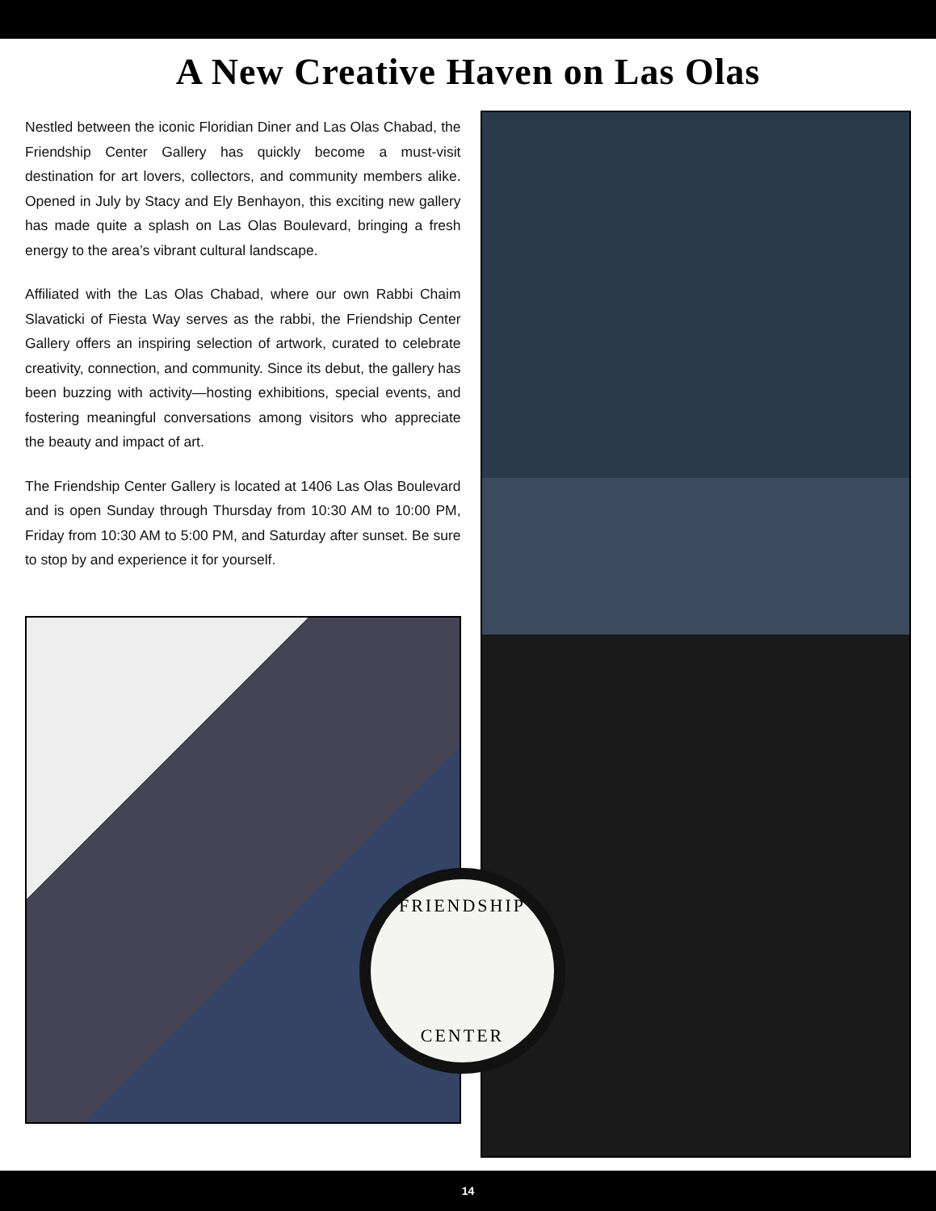A New Creative Haven on Las Olas
Nestled between the iconic Floridian Diner and Las Olas Chabad, the Friendship Center Gallery has quickly become a must-visit destination for art lovers, collectors, and community members alike. Opened in July by Stacy and Ely Benhayon, this exciting new gallery has made quite a splash on Las Olas Boulevard, bringing a fresh energy to the area’s vibrant cultural landscape.
Affiliated with the Las Olas Chabad, where our own Rabbi Chaim Slavaticki of Fiesta Way serves as the rabbi, the Friendship Center Gallery offers an inspiring selection of artwork, curated to celebrate creativity, connection, and community. Since its debut, the gallery has been buzzing with activity—hosting exhibitions, special events, and fostering meaningful conversations among visitors who appreciate the beauty and impact of art.
The Friendship Center Gallery is located at 1406 Las Olas Boulevard and is open Sunday through Thursday from 10:30 AM to 10:00 PM, Friday from 10:30 AM to 5:00 PM, and Saturday after sunset. Be sure to stop by and experience it for yourself.
FRIENDSHIP
CENTER
14